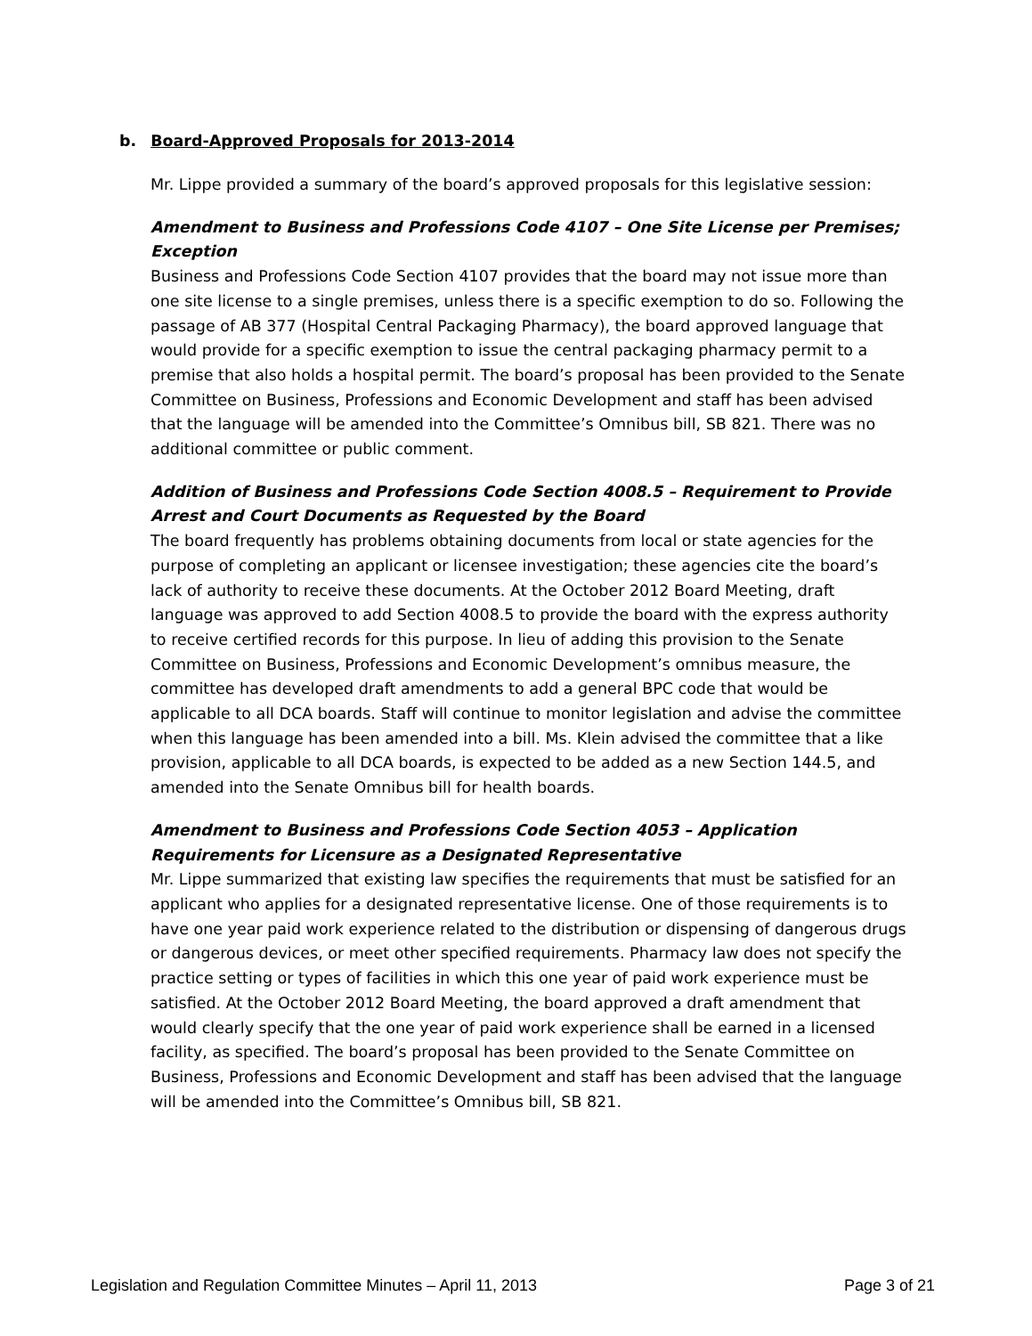b. Board-Approved Proposals for 2013-2014
Mr. Lippe provided a summary of the board’s approved proposals for this legislative session:
Amendment to Business and Professions Code 4107 – One Site License per Premises; Exception
Business and Professions Code Section 4107 provides that the board may not issue more than one site license to a single premises, unless there is a specific exemption to do so. Following the passage of AB 377 (Hospital Central Packaging Pharmacy), the board approved language that would provide for a specific exemption to issue the central packaging pharmacy permit to a premise that also holds a hospital permit. The board’s proposal has been provided to the Senate Committee on Business, Professions and Economic Development and staff has been advised that the language will be amended into the Committee’s Omnibus bill, SB 821. There was no additional committee or public comment.
Addition of Business and Professions Code Section 4008.5 – Requirement to Provide Arrest and Court Documents as Requested by the Board
The board frequently has problems obtaining documents from local or state agencies for the purpose of completing an applicant or licensee investigation; these agencies cite the board’s lack of authority to receive these documents. At the October 2012 Board Meeting, draft language was approved to add Section 4008.5 to provide the board with the express authority to receive certified records for this purpose. In lieu of adding this provision to the Senate Committee on Business, Professions and Economic Development’s omnibus measure, the committee has developed draft amendments to add a general BPC code that would be applicable to all DCA boards. Staff will continue to monitor legislation and advise the committee when this language has been amended into a bill. Ms. Klein advised the committee that a like provision, applicable to all DCA boards, is expected to be added as a new Section 144.5, and amended into the Senate Omnibus bill for health boards.
Amendment to Business and Professions Code Section 4053 – Application Requirements for Licensure as a Designated Representative
Mr. Lippe summarized that existing law specifies the requirements that must be satisfied for an applicant who applies for a designated representative license. One of those requirements is to have one year paid work experience related to the distribution or dispensing of dangerous drugs or dangerous devices, or meet other specified requirements. Pharmacy law does not specify the practice setting or types of facilities in which this one year of paid work experience must be satisfied. At the October 2012 Board Meeting, the board approved a draft amendment that would clearly specify that the one year of paid work experience shall be earned in a licensed facility, as specified. The board’s proposal has been provided to the Senate Committee on Business, Professions and Economic Development and staff has been advised that the language will be amended into the Committee’s Omnibus bill, SB 821.
Legislation and Regulation Committee Minutes – April 11, 2013 Page 3 of 21